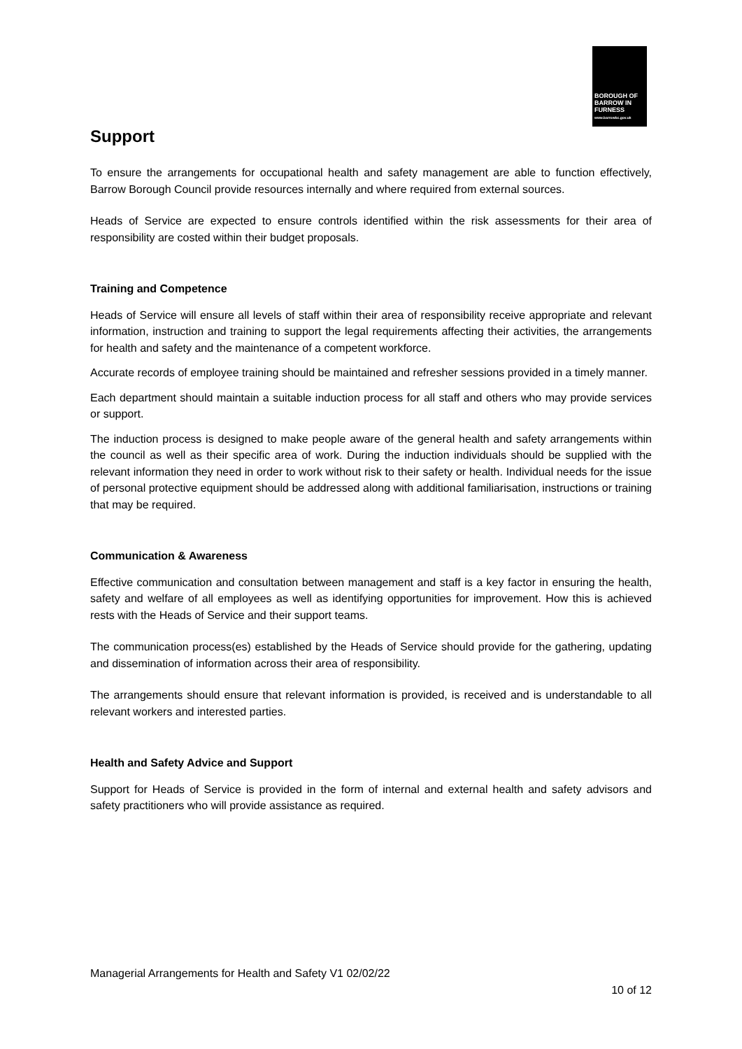BOROUGH OF
BARROW IN
FURNESS
www.barrowbc.gov.uk
Support
To ensure the arrangements for occupational health and safety management are able to function effectively, Barrow Borough Council provide resources internally and where required from external sources.
Heads of Service are expected to ensure controls identified within the risk assessments for their area of responsibility are costed within their budget proposals.
Training and Competence
Heads of Service will ensure all levels of staff within their area of responsibility receive appropriate and relevant information, instruction and training to support the legal requirements affecting their activities, the arrangements for health and safety and the maintenance of a competent workforce.
Accurate records of employee training should be maintained and refresher sessions provided in a timely manner.
Each department should maintain a suitable induction process for all staff and others who may provide services or support.
The induction process is designed to make people aware of the general health and safety arrangements within the council as well as their specific area of work. During the induction individuals should be supplied with the relevant information they need in order to work without risk to their safety or health. Individual needs for the issue of personal protective equipment should be addressed along with additional familiarisation, instructions or training that may be required.
Communication & Awareness
Effective communication and consultation between management and staff is a key factor in ensuring the health, safety and welfare of all employees as well as identifying opportunities for improvement. How this is achieved rests with the Heads of Service and their support teams.
The communication process(es) established by the Heads of Service should provide for the gathering, updating and dissemination of information across their area of responsibility.
The arrangements should ensure that relevant information is provided, is received and is understandable to all relevant workers and interested parties.
Health and Safety Advice and Support
Support for Heads of Service is provided in the form of internal and external health and safety advisors and safety practitioners who will provide assistance as required.
Managerial Arrangements for Health and Safety V1 02/02/22
10 of 12